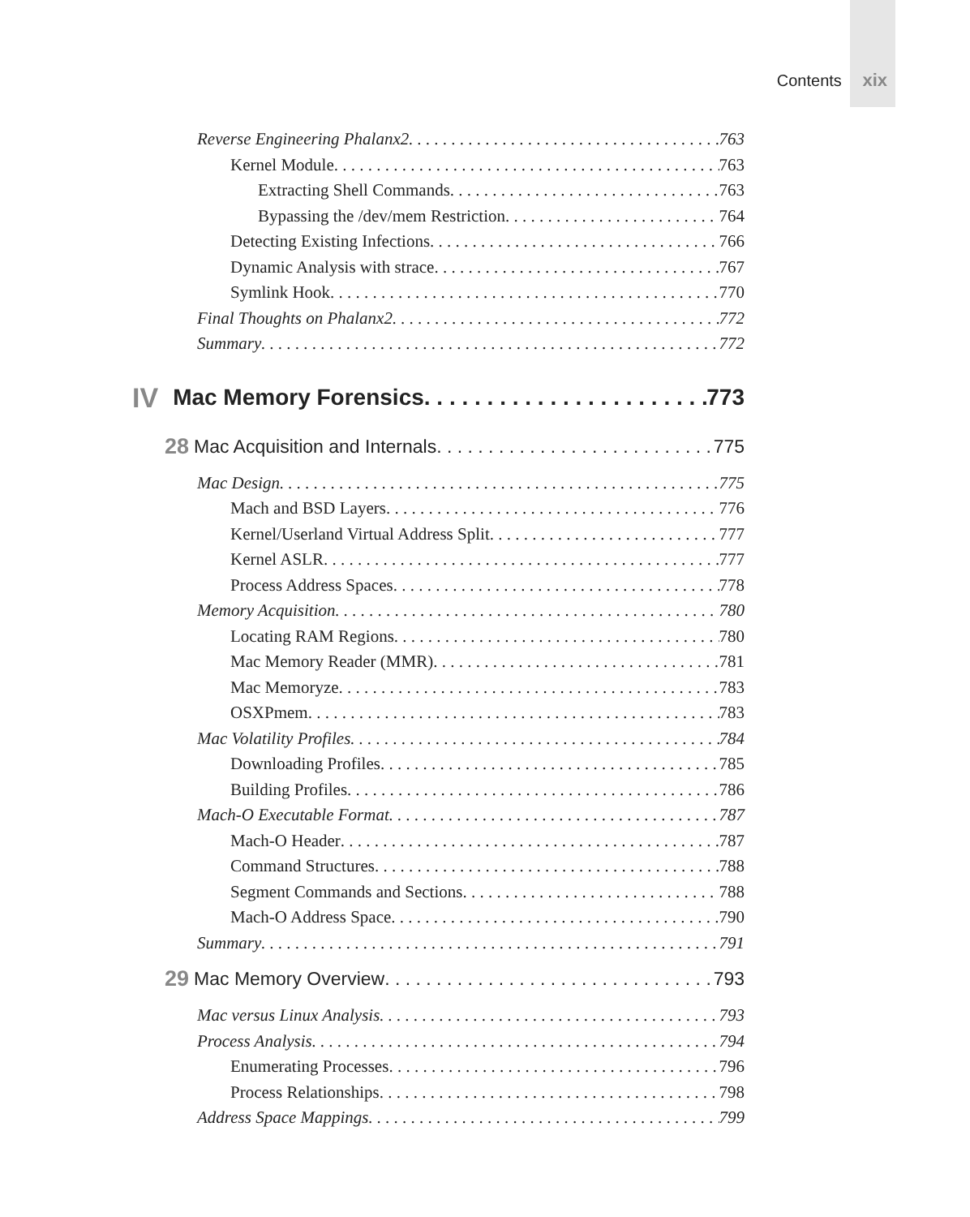Contents xix
Reverse Engineering Phalanx2 763
Kernel Module 763
Extracting Shell Commands 763
Bypassing the /dev/mem Restriction 764
Detecting Existing Infections 766
Dynamic Analysis with strace 767
Symlink Hook 770
Final Thoughts on Phalanx2 772
Summary 772
IV Mac Memory Forensics 773
28 Mac Acquisition and Internals 775
Mac Design 775
Mach and BSD Layers 776
Kernel/Userland Virtual Address Split 777
Kernel ASLR 777
Process Address Spaces 778
Memory Acquisition 780
Locating RAM Regions 780
Mac Memory Reader (MMR) 781
Mac Memoryze 783
OSXPmem 783
Mac Volatility Profiles 784
Downloading Profiles 785
Building Profiles 786
Mach-O Executable Format 787
Mach-O Header 787
Command Structures 788
Segment Commands and Sections 788
Mach-O Address Space 790
Summary 791
29 Mac Memory Overview 793
Mac versus Linux Analysis 793
Process Analysis 794
Enumerating Processes 796
Process Relationships 798
Address Space Mappings 799